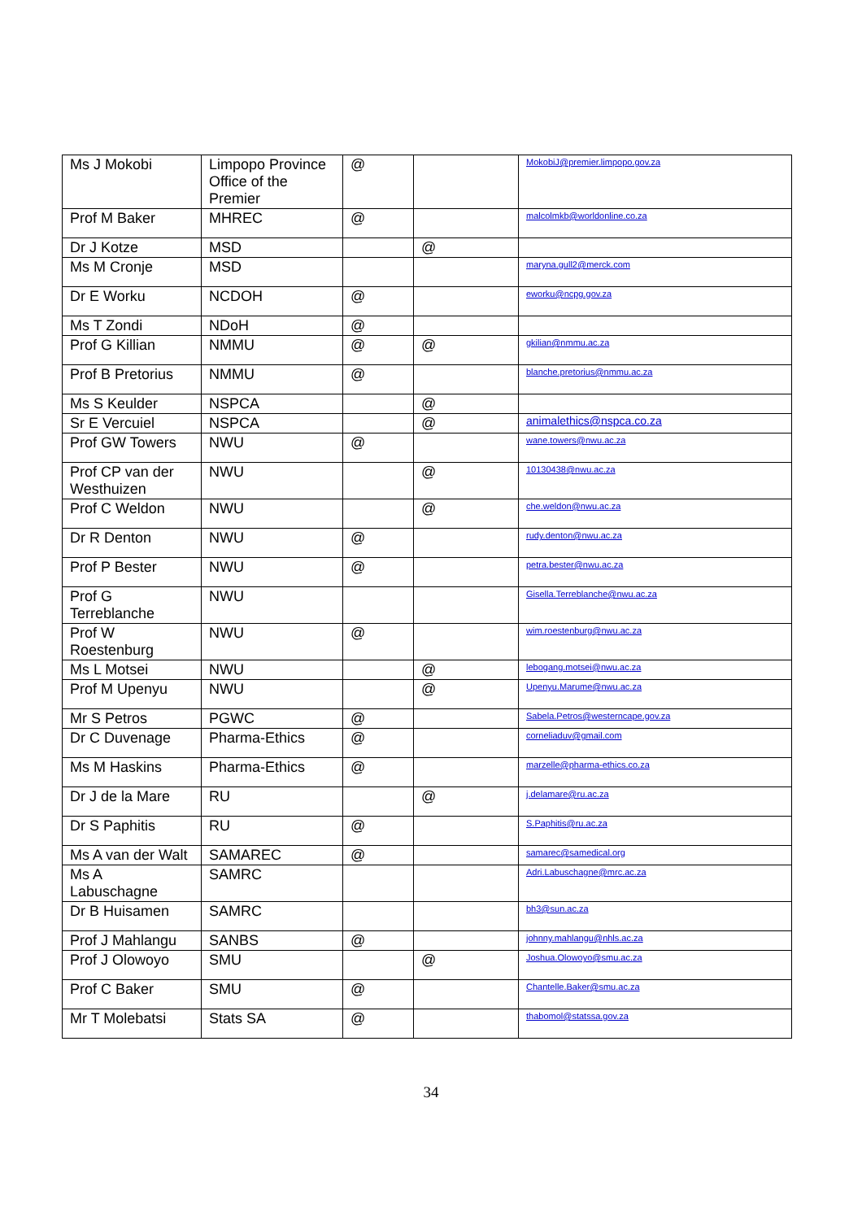| Ms J Mokobi | Limpopo Province Office of the Premier | @ | | MokobiJ@premier.limpopo.gov.za |
| Prof M Baker | MHREC | @ | | malcolmkb@worldonline.co.za |
| Dr J Kotze | MSD | | @ | |
| Ms M Cronje | MSD | | | maryna.gull2@merck.com |
| Dr E Worku | NCDOH | @ | | eworku@ncpg.gov.za |
| Ms T Zondi | NDoH | @ | | |
| Prof G Killian | NMMU | @ | @ | gkilian@nmmu.ac.za |
| Prof B Pretorius | NMMU | @ | | blanche.pretorius@nmmu.ac.za |
| Ms S Keulder | NSPCA | | @ | |
| Sr E Vercuiel | NSPCA | | @ | animalethics@nspca.co.za |
| Prof GW Towers | NWU | @ | | wane.towers@nwu.ac.za |
| Prof CP van der Westhuizen | NWU | | @ | 10130438@nwu.ac.za |
| Prof C Weldon | NWU | | @ | che.weldon@nwu.ac.za |
| Dr R Denton | NWU | @ | | rudy.denton@nwu.ac.za |
| Prof P Bester | NWU | @ | | petra.bester@nwu.ac.za |
| Prof G Terreblanche | NWU | | | Gisella.Terreblanche@nwu.ac.za |
| Prof W Roestenburg | NWU | @ | | wim.roestenburg@nwu.ac.za |
| Ms L Motsei | NWU | | @ | lebogang.motsei@nwu.ac.za |
| Prof M Upenyu | NWU | | @ | Upenyu.Marume@nwu.ac.za |
| Mr S Petros | PGWC | @ | | Sabela.Petros@westerncape.gov.za |
| Dr C Duvenage | Pharma-Ethics | @ | | corneliaduv@gmail.com |
| Ms M Haskins | Pharma-Ethics | @ | | marzelle@pharma-ethics.co.za |
| Dr J de la Mare | RU | | @ | j.delamare@ru.ac.za |
| Dr S Paphitis | RU | @ | | S.Paphitis@ru.ac.za |
| Ms A van der Walt | SAMAREC | @ | | samarec@samedical.org |
| Ms A Labuschagne | SAMRC | | | Adri.Labuschagne@mrc.ac.za |
| Dr B Huisamen | SAMRC | | | bh3@sun.ac.za |
| Prof J Mahlangu | SANBS | @ | | johnny.mahlangu@nhls.ac.za |
| Prof J Olowoyo | SMU | | @ | Joshua.Olowoyo@smu.ac.za |
| Prof C Baker | SMU | @ | | Chantelle.Baker@smu.ac.za |
| Mr T Molebatsi | Stats SA | @ | | thabomol@statssa.gov.za |
34